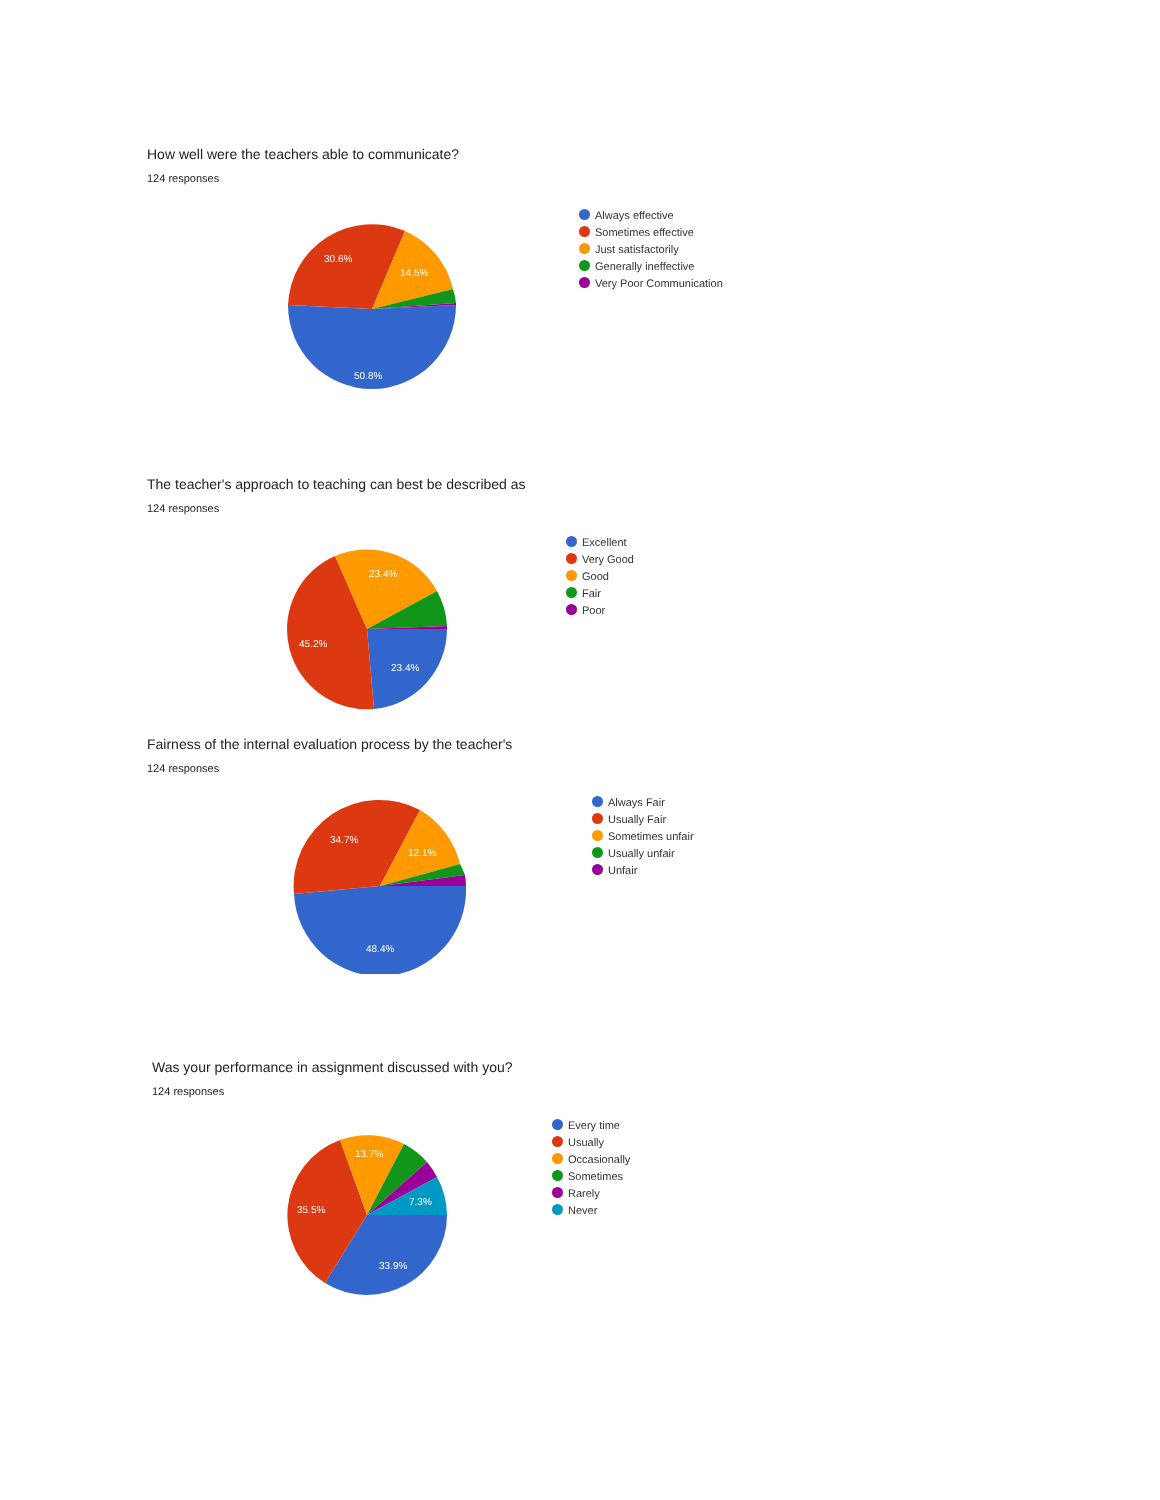How well were the teachers able to communicate?
124 responses
50.8%
30.6%
14.5%
Always effective
Sometimes effective
Just satisfactorily
Generally ineffective
Very Poor Communication
The teacher's approach to teaching can best be described as
124 responses
23.4%
45.2%
23.4%
Excellent
Very Good
Good
Fair
Poor
Fairness of the internal evaluation process by the teacher's
124 responses
48.4%
34.7%
12.1%
Always Fair
Usually Fair
Sometimes unfair
Usually unfair
Unfair
Was your performance in assignment discussed with you?
124 responses
33.9%
35.5%
13.7%
7.3%
Every time
Usually
Occasionally
Sometimes
Rarely
Never